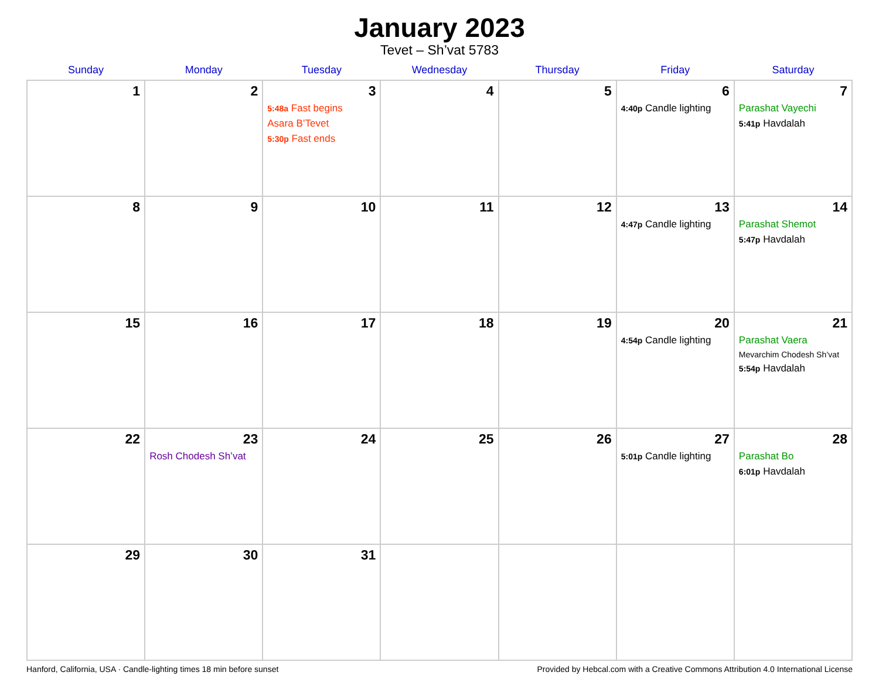January 2023
Tevet – Sh’vat 5783
| Sunday | Monday | Tuesday | Wednesday | Thursday | Friday | Saturday |
| --- | --- | --- | --- | --- | --- | --- |
| 1 | 2 | 3 5:48a Fast begins Asara B’Tevet 5:30p Fast ends | 4 | 5 | 6 4:40p Candle lighting | 7 Parashat Vayechi 5:41p Havdalah |
| 8 | 9 | 10 | 11 | 12 | 13 4:47p Candle lighting | 14 Parashat Shemot 5:47p Havdalah |
| 15 | 16 | 17 | 18 | 19 | 20 4:54p Candle lighting | 21 Parashat Vaera Mevarchim Chodesh Sh’vat 5:54p Havdalah |
| 22 | 23 Rosh Chodesh Sh’vat | 24 | 25 | 26 | 27 5:01p Candle lighting | 28 Parashat Bo 6:01p Havdalah |
| 29 | 30 | 31 | | | | |
Hanford, California, USA · Candle-lighting times 18 min before sunset Provided by Hebcal.com with a Creative Commons Attribution 4.0 International License